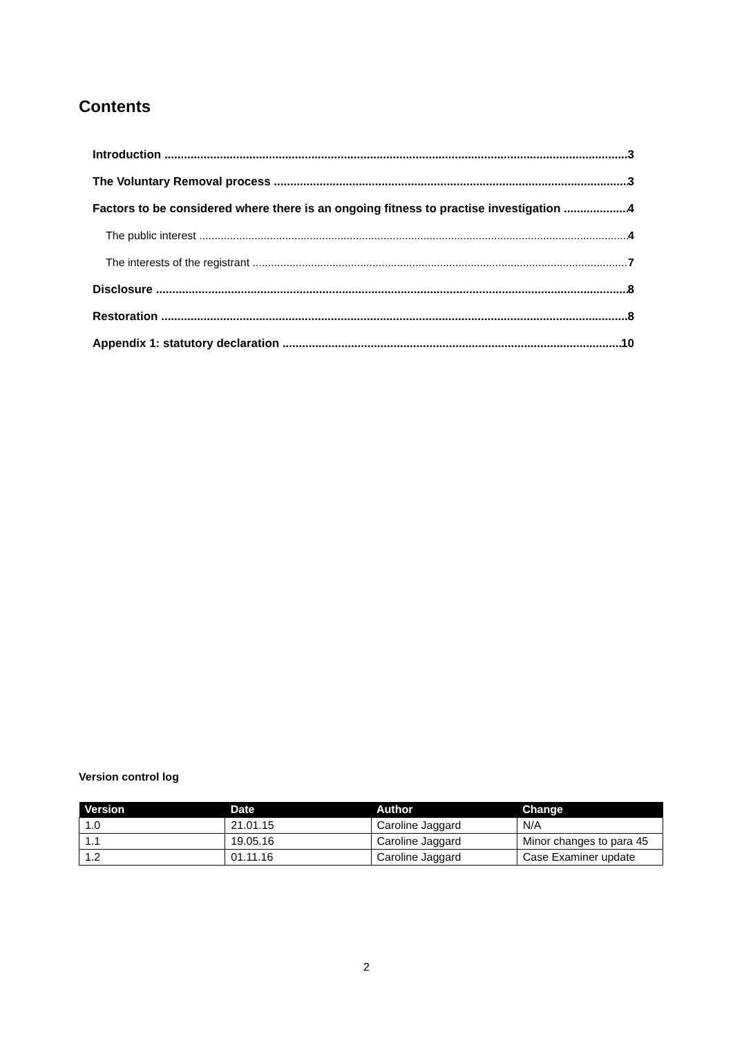Contents
Introduction 3
The Voluntary Removal process 3
Factors to be considered where there is an ongoing fitness to practise investigation 4
The public interest 4
The interests of the registrant 7
Disclosure 8
Restoration 8
Appendix 1: statutory declaration 10
Version control log
| Version | Date | Author | Change |
| --- | --- | --- | --- |
| 1.0 | 21.01.15 | Caroline Jaggard | N/A |
| 1.1 | 19.05.16 | Caroline Jaggard | Minor changes to para 45 |
| 1.2 | 01.11.16 | Caroline Jaggard | Case Examiner update |
2